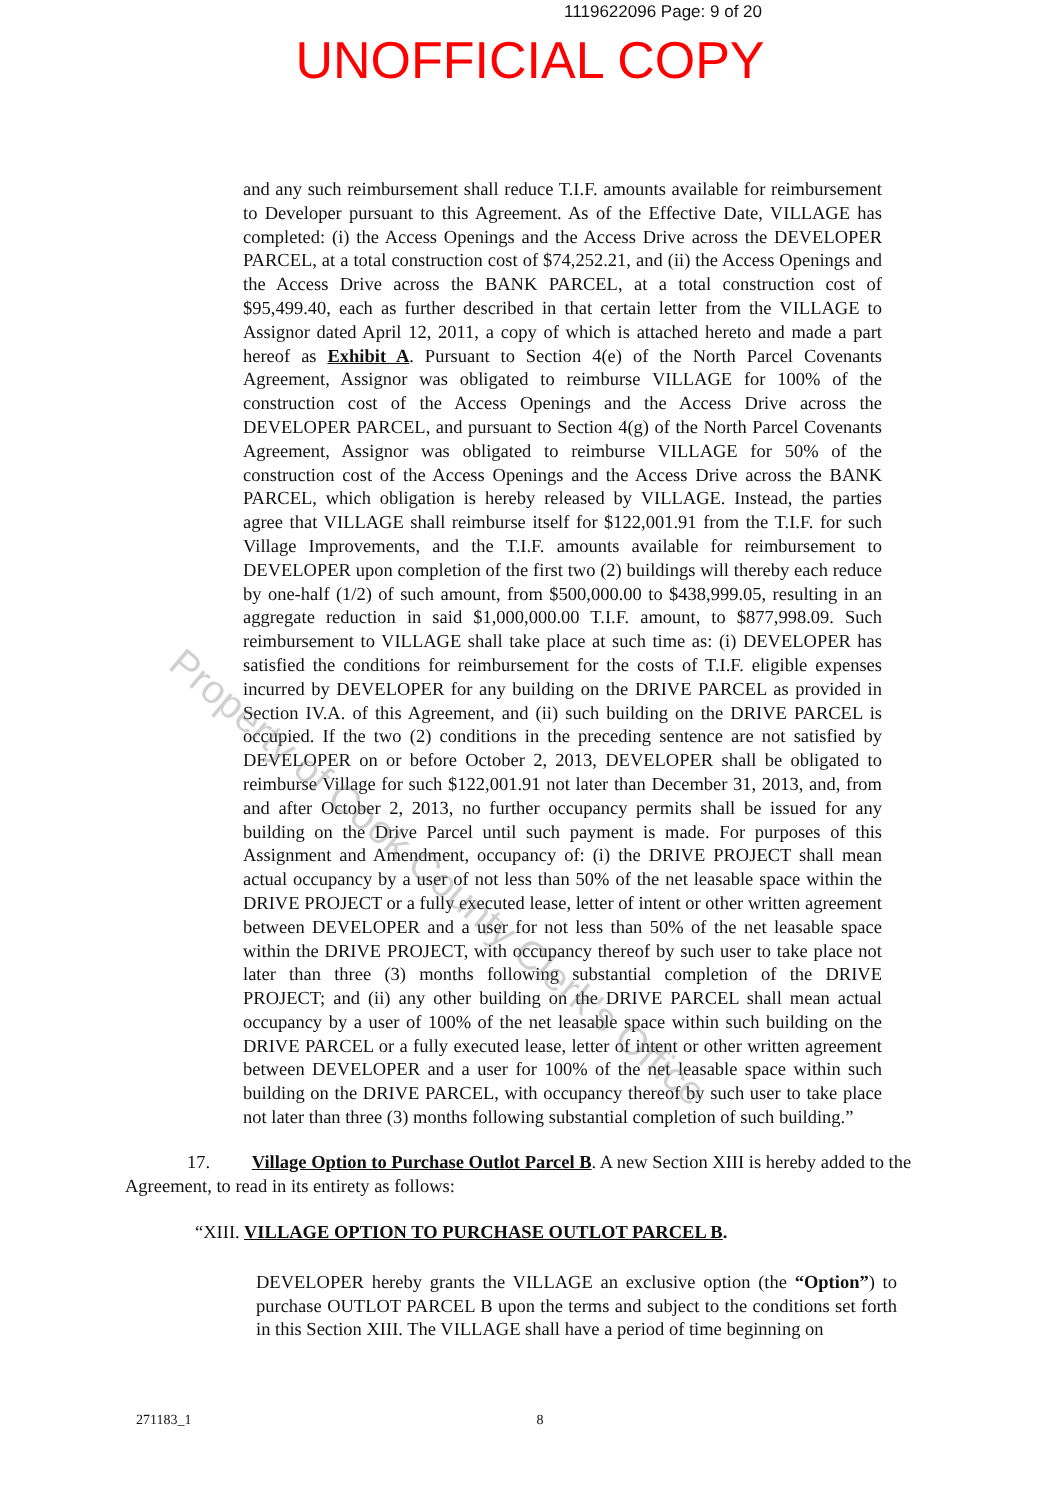1119622096 Page: 9 of 20
UNOFFICIAL COPY
and any such reimbursement shall reduce T.I.F. amounts available for reimbursement to Developer pursuant to this Agreement. As of the Effective Date, VILLAGE has completed: (i) the Access Openings and the Access Drive across the DEVELOPER PARCEL, at a total construction cost of $74,252.21, and (ii) the Access Openings and the Access Drive across the BANK PARCEL, at a total construction cost of $95,499.40, each as further described in that certain letter from the VILLAGE to Assignor dated April 12, 2011, a copy of which is attached hereto and made a part hereof as Exhibit A. Pursuant to Section 4(e) of the North Parcel Covenants Agreement, Assignor was obligated to reimburse VILLAGE for 100% of the construction cost of the Access Openings and the Access Drive across the DEVELOPER PARCEL, and pursuant to Section 4(g) of the North Parcel Covenants Agreement, Assignor was obligated to reimburse VILLAGE for 50% of the construction cost of the Access Openings and the Access Drive across the BANK PARCEL, which obligation is hereby released by VILLAGE. Instead, the parties agree that VILLAGE shall reimburse itself for $122,001.91 from the T.I.F. for such Village Improvements, and the T.I.F. amounts available for reimbursement to DEVELOPER upon completion of the first two (2) buildings will thereby each reduce by one-half (1/2) of such amount, from $500,000.00 to $438,999.05, resulting in an aggregate reduction in said $1,000,000.00 T.I.F. amount, to $877,998.09. Such reimbursement to VILLAGE shall take place at such time as: (i) DEVELOPER has satisfied the conditions for reimbursement for the costs of T.I.F. eligible expenses incurred by DEVELOPER for any building on the DRIVE PARCEL as provided in Section IV.A. of this Agreement, and (ii) such building on the DRIVE PARCEL is occupied. If the two (2) conditions in the preceding sentence are not satisfied by DEVELOPER on or before October 2, 2013, DEVELOPER shall be obligated to reimburse Village for such $122,001.91 not later than December 31, 2013, and, from and after October 2, 2013, no further occupancy permits shall be issued for any building on the Drive Parcel until such payment is made. For purposes of this Assignment and Amendment, occupancy of: (i) the DRIVE PROJECT shall mean actual occupancy by a user of not less than 50% of the net leasable space within the DRIVE PROJECT or a fully executed lease, letter of intent or other written agreement between DEVELOPER and a user for not less than 50% of the net leasable space within the DRIVE PROJECT, with occupancy thereof by such user to take place not later than three (3) months following substantial completion of the DRIVE PROJECT; and (ii) any other building on the DRIVE PARCEL shall mean actual occupancy by a user of 100% of the net leasable space within such building on the DRIVE PARCEL or a fully executed lease, letter of intent or other written agreement between DEVELOPER and a user for 100% of the net leasable space within such building on the DRIVE PARCEL, with occupancy thereof by such user to take place not later than three (3) months following substantial completion of such building.”
17. Village Option to Purchase Outlot Parcel B. A new Section XIII is hereby added to the Agreement, to read in its entirety as follows:
“XIII. VILLAGE OPTION TO PURCHASE OUTLOT PARCEL B.
DEVELOPER hereby grants the VILLAGE an exclusive option (the “Option”) to purchase OUTLOT PARCEL B upon the terms and subject to the conditions set forth in this Section XIII. The VILLAGE shall have a period of time beginning on
271183_1 8
Property of Cook County Clerk's Office